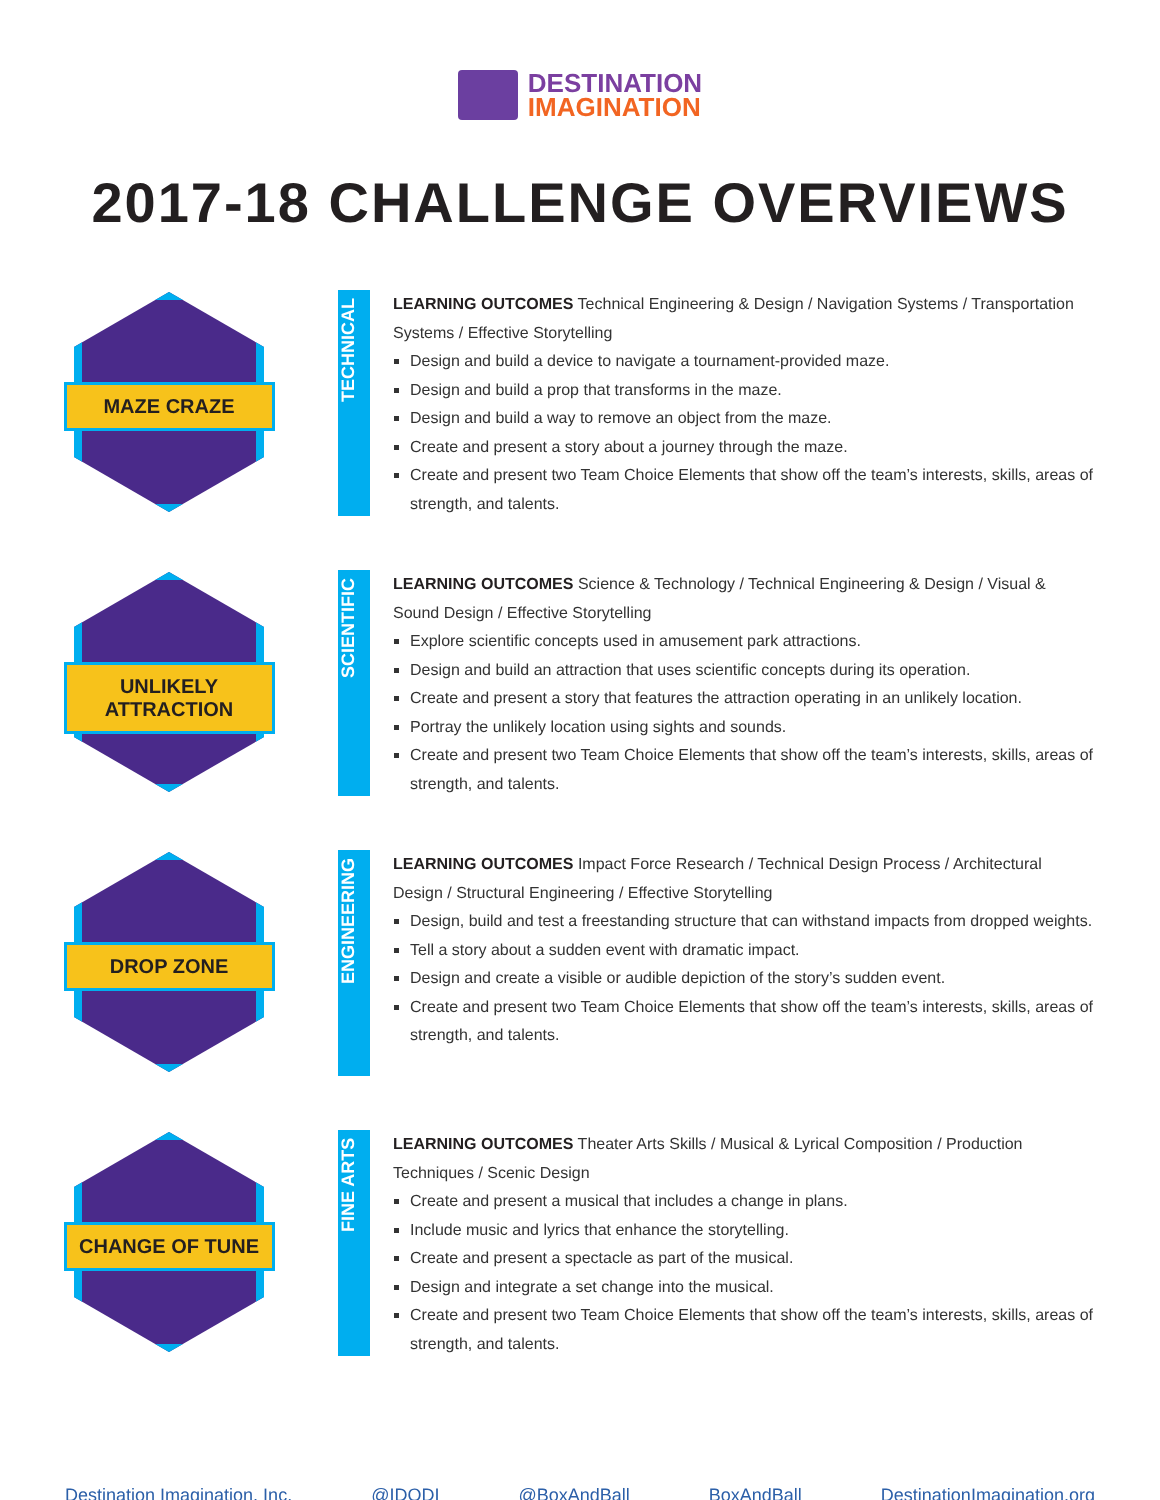DESTINATION
IMAGINATION
2017-18 CHALLENGE OVERVIEWS
MAZE CRAZE
TECHNICAL
LEARNING OUTCOMES Technical Engineering & Design / Navigation Systems / Transportation Systems / Effective Storytelling
Design and build a device to navigate a tournament-provided maze.
Design and build a prop that transforms in the maze.
Design and build a way to remove an object from the maze.
Create and present a story about a journey through the maze.
Create and present two Team Choice Elements that show off the team’s interests, skills, areas of strength, and talents.
UNLIKELY ATTRACTION
SCIENTIFIC
LEARNING OUTCOMES Science & Technology / Technical Engineering & Design / Visual & Sound Design / Effective Storytelling
Explore scientific concepts used in amusement park attractions.
Design and build an attraction that uses scientific concepts during its operation.
Create and present a story that features the attraction operating in an unlikely location.
Portray the unlikely location using sights and sounds.
Create and present two Team Choice Elements that show off the team’s interests, skills, areas of strength, and talents.
DROP ZONE
ENGINEERING
LEARNING OUTCOMES Impact Force Research / Technical Design Process / Architectural Design / Structural Engineering / Effective Storytelling
Design, build and test a freestanding structure that can withstand impacts from dropped weights.
Tell a story about a sudden event with dramatic impact.
Design and create a visible or audible depiction of the story’s sudden event.
Create and present two Team Choice Elements that show off the team’s interests, skills, areas of strength, and talents.
CHANGE OF TUNE
FINE ARTS
LEARNING OUTCOMES Theater Arts Skills / Musical & Lyrical Composition / Production Techniques / Scenic Design
Create and present a musical that includes a change in plans.
Include music and lyrics that enhance the storytelling.
Create and present a spectacle as part of the musical.
Design and integrate a set change into the musical.
Create and present two Team Choice Elements that show off the team’s interests, skills, areas of strength, and talents.
Destination Imagination, Inc. @IDODI @BoxAndBall BoxAndBall DestinationImagination.org